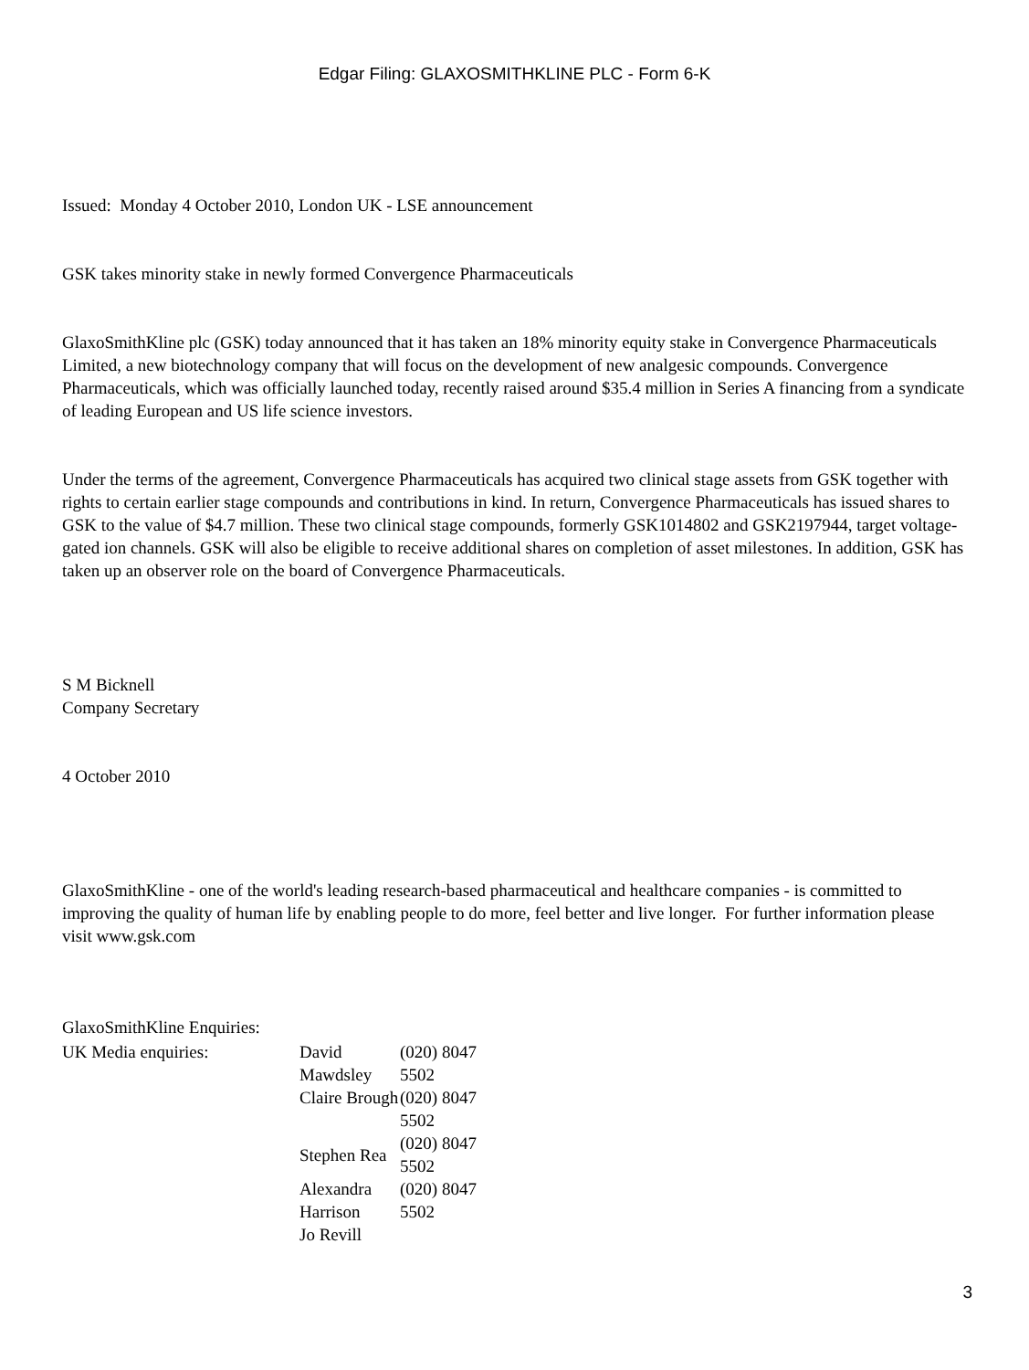Edgar Filing: GLAXOSMITHKLINE PLC - Form 6-K
Issued: Monday 4 October 2010, London UK - LSE announcement
GSK takes minority stake in newly formed Convergence Pharmaceuticals
GlaxoSmithKline plc (GSK) today announced that it has taken an 18% minority equity stake in Convergence Pharmaceuticals Limited, a new biotechnology company that will focus on the development of new analgesic compounds. Convergence Pharmaceuticals, which was officially launched today, recently raised around $35.4 million in Series A financing from a syndicate of leading European and US life science investors.
Under the terms of the agreement, Convergence Pharmaceuticals has acquired two clinical stage assets from GSK together with rights to certain earlier stage compounds and contributions in kind. In return, Convergence Pharmaceuticals has issued shares to GSK to the value of $4.7 million. These two clinical stage compounds, formerly GSK1014802 and GSK2197944, target voltage-gated ion channels. GSK will also be eligible to receive additional shares on completion of asset milestones. In addition, GSK has taken up an observer role on the board of Convergence Pharmaceuticals.
S M Bicknell
Company Secretary
4 October 2010
GlaxoSmithKline - one of the world's leading research-based pharmaceutical and healthcare companies - is committed to improving the quality of human life by enabling people to do more, feel better and live longer. For further information please visit www.gsk.com
GlaxoSmithKline Enquiries:
| UK Media enquiries: | David Mawdsley | (020) 8047 5502 |
| | Claire Brough | (020) 8047 5502 |
| | Stephen Rea | (020) 8047 5502 |
| | Alexandra Harrison | (020) 8047 5502 |
| | Jo Revill | |
3